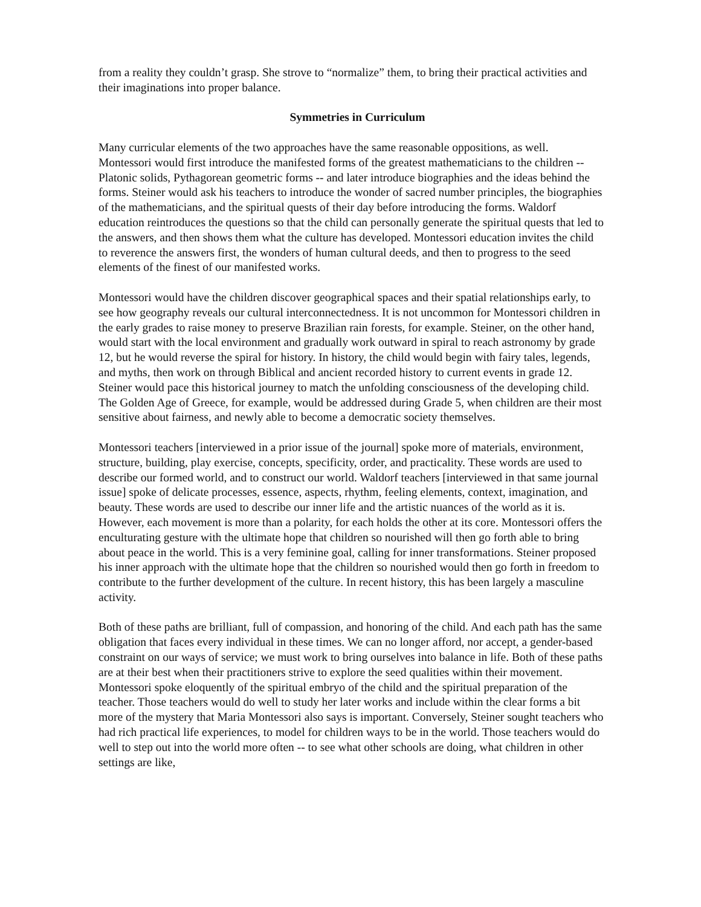from a reality they couldn’t grasp. She strove to “normalize” them, to bring their practical activities and their imaginations into proper balance.
Symmetries in Curriculum
Many curricular elements of the two approaches have the same reasonable oppositions, as well. Montessori would first introduce the manifested forms of the greatest mathematicians to the children -- Platonic solids, Pythagorean geometric forms -- and later introduce biographies and the ideas behind the forms. Steiner would ask his teachers to introduce the wonder of sacred number principles, the biographies of the mathematicians, and the spiritual quests of their day before introducing the forms. Waldorf education reintroduces the questions so that the child can personally generate the spiritual quests that led to the answers, and then shows them what the culture has developed. Montessori education invites the child to reverence the answers first, the wonders of human cultural deeds, and then to progress to the seed elements of the finest of our manifested works.
Montessori would have the children discover geographical spaces and their spatial relationships early, to see how geography reveals our cultural interconnectedness. It is not uncommon for Montessori children in the early grades to raise money to preserve Brazilian rain forests, for example. Steiner, on the other hand, would start with the local environment and gradually work outward in spiral to reach astronomy by grade 12, but he would reverse the spiral for history. In history, the child would begin with fairy tales, legends, and myths, then work on through Biblical and ancient recorded history to current events in grade 12. Steiner would pace this historical journey to match the unfolding consciousness of the developing child. The Golden Age of Greece, for example, would be addressed during Grade 5, when children are their most sensitive about fairness, and newly able to become a democratic society themselves.
Montessori teachers [interviewed in a prior issue of the journal] spoke more of materials, environment, structure, building, play exercise, concepts, specificity, order, and practicality. These words are used to describe our formed world, and to construct our world. Waldorf teachers [interviewed in that same journal issue] spoke of delicate processes, essence, aspects, rhythm, feeling elements, context, imagination, and beauty. These words are used to describe our inner life and the artistic nuances of the world as it is. However, each movement is more than a polarity, for each holds the other at its core. Montessori offers the enculturating gesture with the ultimate hope that children so nourished will then go forth able to bring about peace in the world. This is a very feminine goal, calling for inner transformations. Steiner proposed his inner approach with the ultimate hope that the children so nourished would then go forth in freedom to contribute to the further development of the culture. In recent history, this has been largely a masculine activity.
Both of these paths are brilliant, full of compassion, and honoring of the child. And each path has the same obligation that faces every individual in these times. We can no longer afford, nor accept, a gender-based constraint on our ways of service; we must work to bring ourselves into balance in life. Both of these paths are at their best when their practitioners strive to explore the seed qualities within their movement. Montessori spoke eloquently of the spiritual embryo of the child and the spiritual preparation of the teacher. Those teachers would do well to study her later works and include within the clear forms a bit more of the mystery that Maria Montessori also says is important. Conversely, Steiner sought teachers who had rich practical life experiences, to model for children ways to be in the world. Those teachers would do well to step out into the world more often -- to see what other schools are doing, what children in other settings are like,